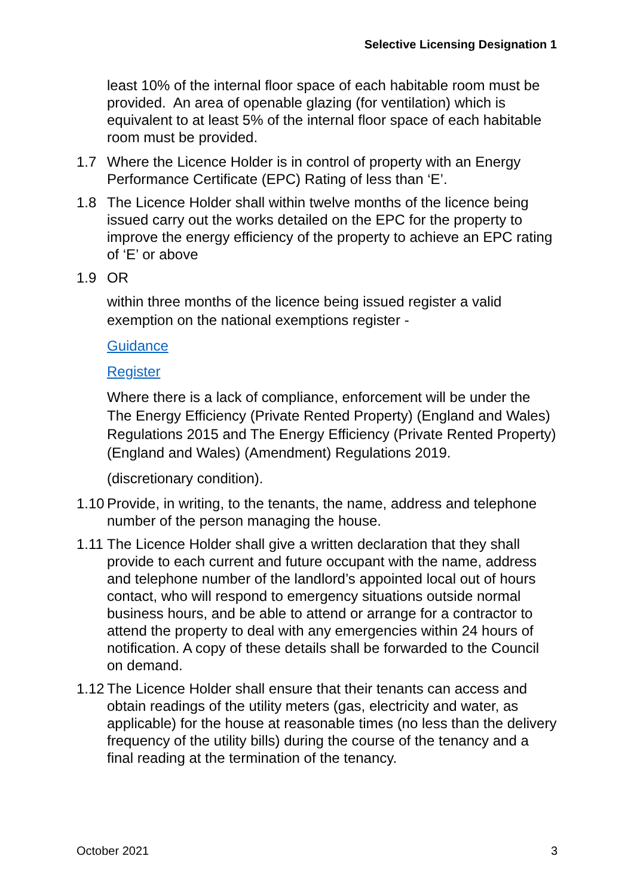Selective Licensing Designation 1
least 10% of the internal floor space of each habitable room must be provided. An area of openable glazing (for ventilation) which is equivalent to at least 5% of the internal floor space of each habitable room must be provided.
1.7 Where the Licence Holder is in control of property with an Energy Performance Certificate (EPC) Rating of less than ‘E’.
1.8 The Licence Holder shall within twelve months of the licence being issued carry out the works detailed on the EPC for the property to improve the energy efficiency of the property to achieve an EPC rating of ‘E’ or above
1.9 OR
within three months of the licence being issued register a valid exemption on the national exemptions register -
Guidance
Register
Where there is a lack of compliance, enforcement will be under the The Energy Efficiency (Private Rented Property) (England and Wales) Regulations 2015 and The Energy Efficiency (Private Rented Property) (England and Wales) (Amendment) Regulations 2019.
(discretionary condition).
1.10
Provide, in writing, to the tenants, the name, address and telephone number of the person managing the house.
1.11
The Licence Holder shall give a written declaration that they shall provide to each current and future occupant with the name, address and telephone number of the landlord’s appointed local out of hours contact, who will respond to emergency situations outside normal business hours, and be able to attend or arrange for a contractor to attend the property to deal with any emergencies within 24 hours of notification. A copy of these details shall be forwarded to the Council on demand.
1.12
The Licence Holder shall ensure that their tenants can access and obtain readings of the utility meters (gas, electricity and water, as applicable) for the house at reasonable times (no less than the delivery frequency of the utility bills) during the course of the tenancy and a final reading at the termination of the tenancy.
October 2021 3